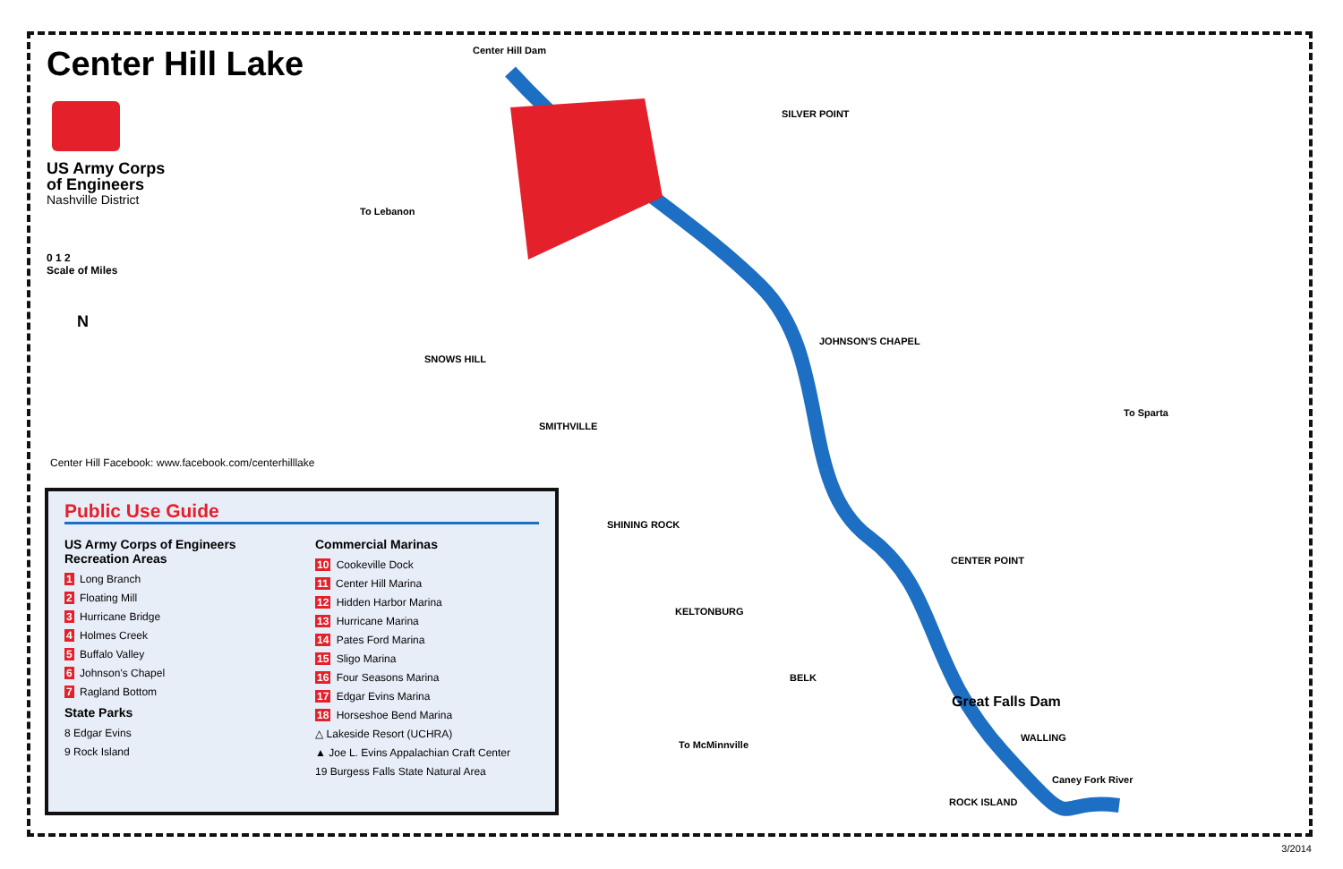Center Hill Lake
US Army Corps
of Engineers
Nashville District
0 1 2
Scale of Miles
N
Center Hill Facebook: www.facebook.com/centerhilllake
Public Use Guide
US Army Corps of Engineers Recreation Areas
1 Long Branch
2 Floating Mill
3 Hurricane Bridge
4 Holmes Creek
5 Buffalo Valley
6 Johnson's Chapel
7 Ragland Bottom
State Parks
8 Edgar Evins
9 Rock Island
Commercial Marinas
10 Cookeville Dock
11 Center Hill Marina
12 Hidden Harbor Marina
13 Hurricane Marina
14 Pates Ford Marina
15 Sligo Marina
16 Four Seasons Marina
17 Edgar Evins Marina
18 Horseshoe Bend Marina
△ Lakeside Resort (UCHRA)
▲ Joe L. Evins Appalachian Craft Center
19 Burgess Falls State Natural Area
Center Hill Dam
To Lebanon
SNOWS HILL
SMITHVILLE
SHINING ROCK
KELTONBURG
BELK
To McMinnville
SILVER POINT
JOHNSON'S CHAPEL
To Sparta
CENTER POINT
Great Falls Dam
WALLING
ROCK ISLAND
Caney Fork River
3/2014